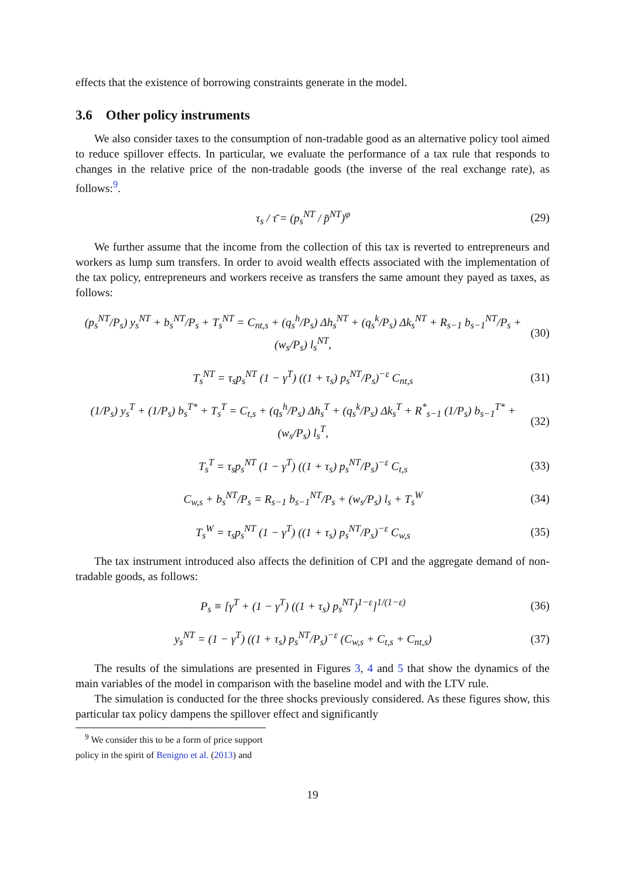effects that the existence of borrowing constraints generate in the model.
3.6 Other policy instruments
We also consider taxes to the consumption of non-tradable good as an alternative policy tool aimed to reduce spillover effects. In particular, we evaluate the performance of a tax rule that responds to changes in the relative price of the non-tradable goods (the inverse of the real exchange rate), as follows:<sup>9</sup>.
τ<sub>s</sub> / τ̄ = (p<sub>s</sub><sup>NT</sup> / p̄<sup>NT</sup>)<sup>φ</sup> (29)
We further assume that the income from the collection of this tax is reverted to entrepreneurs and workers as lump sum transfers. In order to avoid wealth effects associated with the implementation of the tax policy, entrepreneurs and workers receive as transfers the same amount they payed as taxes, as follows:
(p<sub>s</sub><sup>NT</sup>/P<sub>s</sub>) y<sub>s</sub><sup>NT</sup> + b<sub>s</sub><sup>NT</sup>/P<sub>s</sub> + T<sub>s</sub><sup>NT</sup> = C<sub>nt,s</sub> + (q<sub>s</sub><sup>h</sup>/P<sub>s</sub>) Δh<sub>s</sub><sup>NT</sup> + (q<sub>s</sub><sup>k</sup>/P<sub>s</sub>) Δk<sub>s</sub><sup>NT</sup> + R<sub>s−1</sub> b<sub>s−1</sub><sup>NT</sup>/P<sub>s</sub> + (w<sub>s</sub>/P<sub>s</sub>) l<sub>s</sub><sup>NT</sup>, (30)
T<sub>s</sub><sup>NT</sup> = τ<sub>s</sub>p<sub>s</sub><sup>NT</sup> (1 − γ<sup>T</sup>) ((1 + τ<sub>s</sub>) p<sub>s</sub><sup>NT</sup>/P<sub>s</sub>)<sup>−ε</sup> C<sub>nt,s</sub> (31)
(1/P<sub>s</sub>) y<sub>s</sub><sup>T</sup> + (1/P<sub>s</sub>) b<sub>s</sub><sup>T*</sup> + T<sub>s</sub><sup>T</sup> = C<sub>t,s</sub> + (q<sub>s</sub><sup>h</sup>/P<sub>s</sub>) Δh<sub>s</sub><sup>T</sup> + (q<sub>s</sub><sup>k</sup>/P<sub>s</sub>) Δk<sub>s</sub><sup>T</sup> + R<sup>*</sup><sub>s−1</sub> (1/P<sub>s</sub>) b<sub>s−1</sub><sup>T*</sup> + (w<sub>s</sub>/P<sub>s</sub>) l<sub>s</sub><sup>T</sup>, (32)
T<sub>s</sub><sup>T</sup> = τ<sub>s</sub>p<sub>s</sub><sup>NT</sup> (1 − γ<sup>T</sup>) ((1 + τ<sub>s</sub>) p<sub>s</sub><sup>NT</sup>/P<sub>s</sub>)<sup>−ε</sup> C<sub>t,s</sub> (33)
C<sub>w,s</sub> + b<sub>s</sub><sup>NT</sup>/P<sub>s</sub> = R<sub>s−1</sub> b<sub>s−1</sub><sup>NT</sup>/P<sub>s</sub> + (w<sub>s</sub>/P<sub>s</sub>) l<sub>s</sub> + T<sub>s</sub><sup>W</sup> (34)
T<sub>s</sub><sup>W</sup> = τ<sub>s</sub>p<sub>s</sub><sup>NT</sup> (1 − γ<sup>T</sup>) ((1 + τ<sub>s</sub>) p<sub>s</sub><sup>NT</sup>/P<sub>s</sub>)<sup>−ε</sup> C<sub>w,s</sub> (35)
The tax instrument introduced also affects the definition of CPI and the aggregate demand of non-tradable goods, as follows:
P<sub>s</sub> ≡ [γ<sup>T</sup> + (1 − γ<sup>T</sup>) ((1 + τ<sub>s</sub>) p<sub>s</sub><sup>NT</sup>)<sup>1−ε</sup>]<sup>1/(1−ε)</sup> (36)
y<sub>s</sub><sup>NT</sup> = (1 − γ<sup>T</sup>) ((1 + τ<sub>s</sub>) p<sub>s</sub><sup>NT</sup>/P<sub>s</sub>)<sup>−ε</sup> (C<sub>w,s</sub> + C<sub>t,s</sub> + C<sub>nt,s</sub>) (37)
The results of the simulations are presented in Figures 3, 4 and 5 that show the dynamics of the main variables of the model in comparison with the baseline model and with the LTV rule.
The simulation is conducted for the three shocks previously considered. As these figures show, this particular tax policy dampens the spillover effect and significantly
<sup>9</sup> We consider this to be a form of price support policy in the spirit of Benigno et al. (2013) and
19